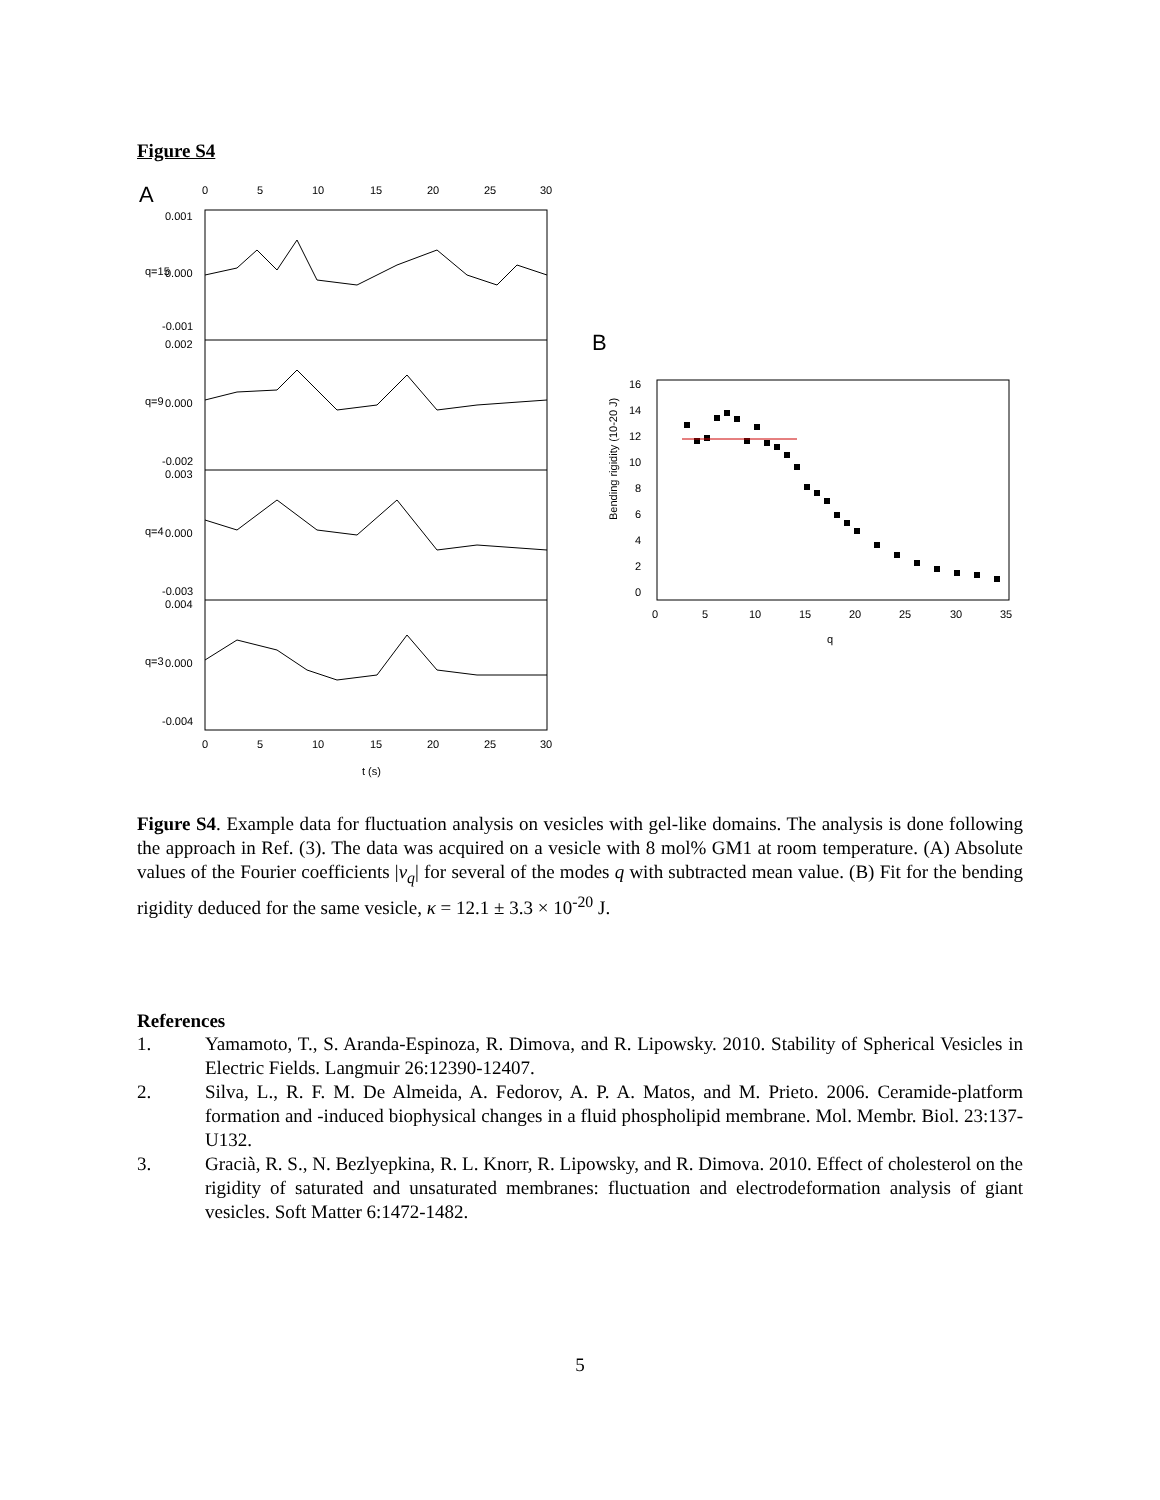Figure S4
A
0
5
10
15
20
25
30
0.001
q=15
0.000
-0.001
0.002
q=9
0.000
-0.002
0.003
q=4
0.000
-0.003
0.004
q=3
0.000
-0.004
0
5
10
15
20
25
30
t (s)
B
16
14
12
10
8
6
4
2
0
Bending rigidity (10-20 J)
0
5
10
15
20
25
30
35
q
Figure S4. Example data for fluctuation analysis on vesicles with gel-like domains. The analysis is done following the approach in Ref. (3). The data was acquired on a vesicle with 8 mol% GM1 at room temperature. (A) Absolute values of the Fourier coefficients |v<sub>q</sub>| for several of the modes q with subtracted mean value. (B) Fit for the bending rigidity deduced for the same vesicle, κ = 12.1 ± 3.3 × 10<sup>-20</sup> J.
References
1. Yamamoto, T., S. Aranda-Espinoza, R. Dimova, and R. Lipowsky. 2010. Stability of Spherical Vesicles in Electric Fields. Langmuir 26:12390-12407.
2. Silva, L., R. F. M. De Almeida, A. Fedorov, A. P. A. Matos, and M. Prieto. 2006. Ceramide-platform formation and -induced biophysical changes in a fluid phospholipid membrane. Mol. Membr. Biol. 23:137-U132.
3. Gracià, R. S., N. Bezlyepkina, R. L. Knorr, R. Lipowsky, and R. Dimova. 2010. Effect of cholesterol on the rigidity of saturated and unsaturated membranes: fluctuation and electrodeformation analysis of giant vesicles. Soft Matter 6:1472-1482.
5